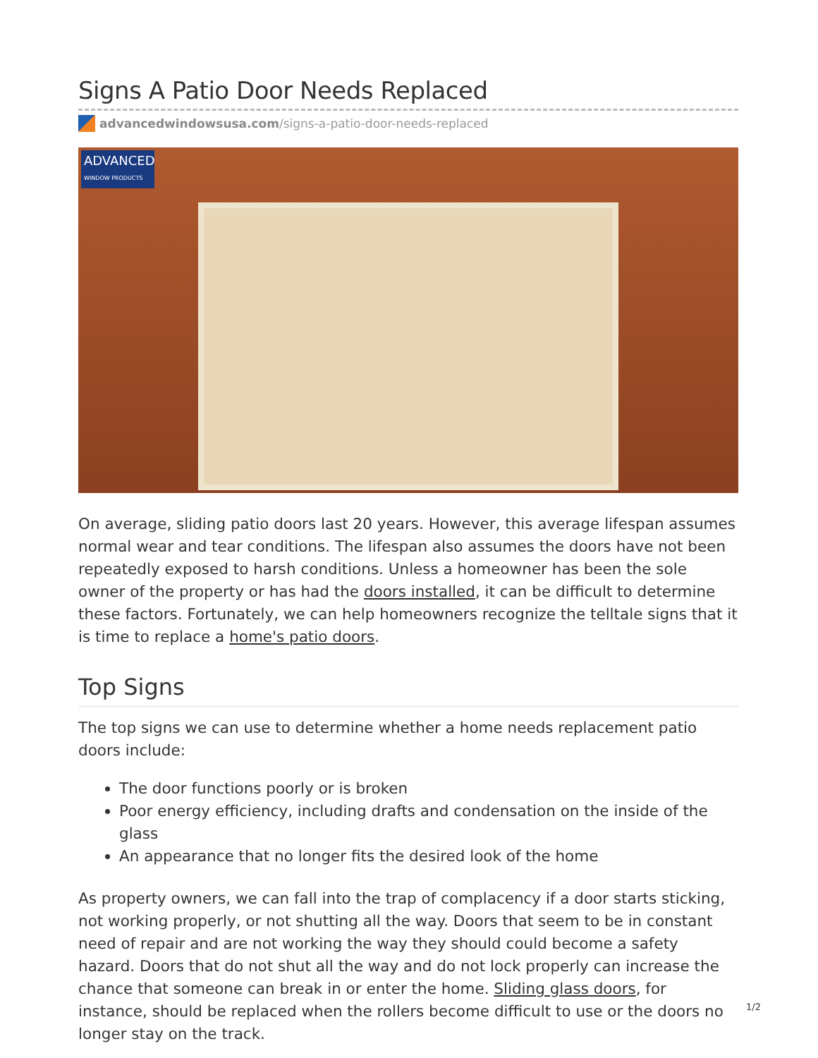Signs A Patio Door Needs Replaced
advancedwindowsusa.com/signs-a-patio-door-needs-replaced
ADVANCED
WINDOW PRODUCTS
On average, sliding patio doors last 20 years. However, this average lifespan assumes normal wear and tear conditions. The lifespan also assumes the doors have not been repeatedly exposed to harsh conditions. Unless a homeowner has been the sole owner of the property or has had the doors installed, it can be difficult to determine these factors. Fortunately, we can help homeowners recognize the telltale signs that it is time to replace a home's patio doors.
Top Signs
The top signs we can use to determine whether a home needs replacement patio doors include:
The door functions poorly or is broken
Poor energy efficiency, including drafts and condensation on the inside of the glass
An appearance that no longer fits the desired look of the home
As property owners, we can fall into the trap of complacency if a door starts sticking, not working properly, or not shutting all the way. Doors that seem to be in constant need of repair and are not working the way they should could become a safety hazard. Doors that do not shut all the way and do not lock properly can increase the chance that someone can break in or enter the home. Sliding glass doors, for instance, should be replaced when the rollers become difficult to use or the doors no longer stay on the track.
1/2